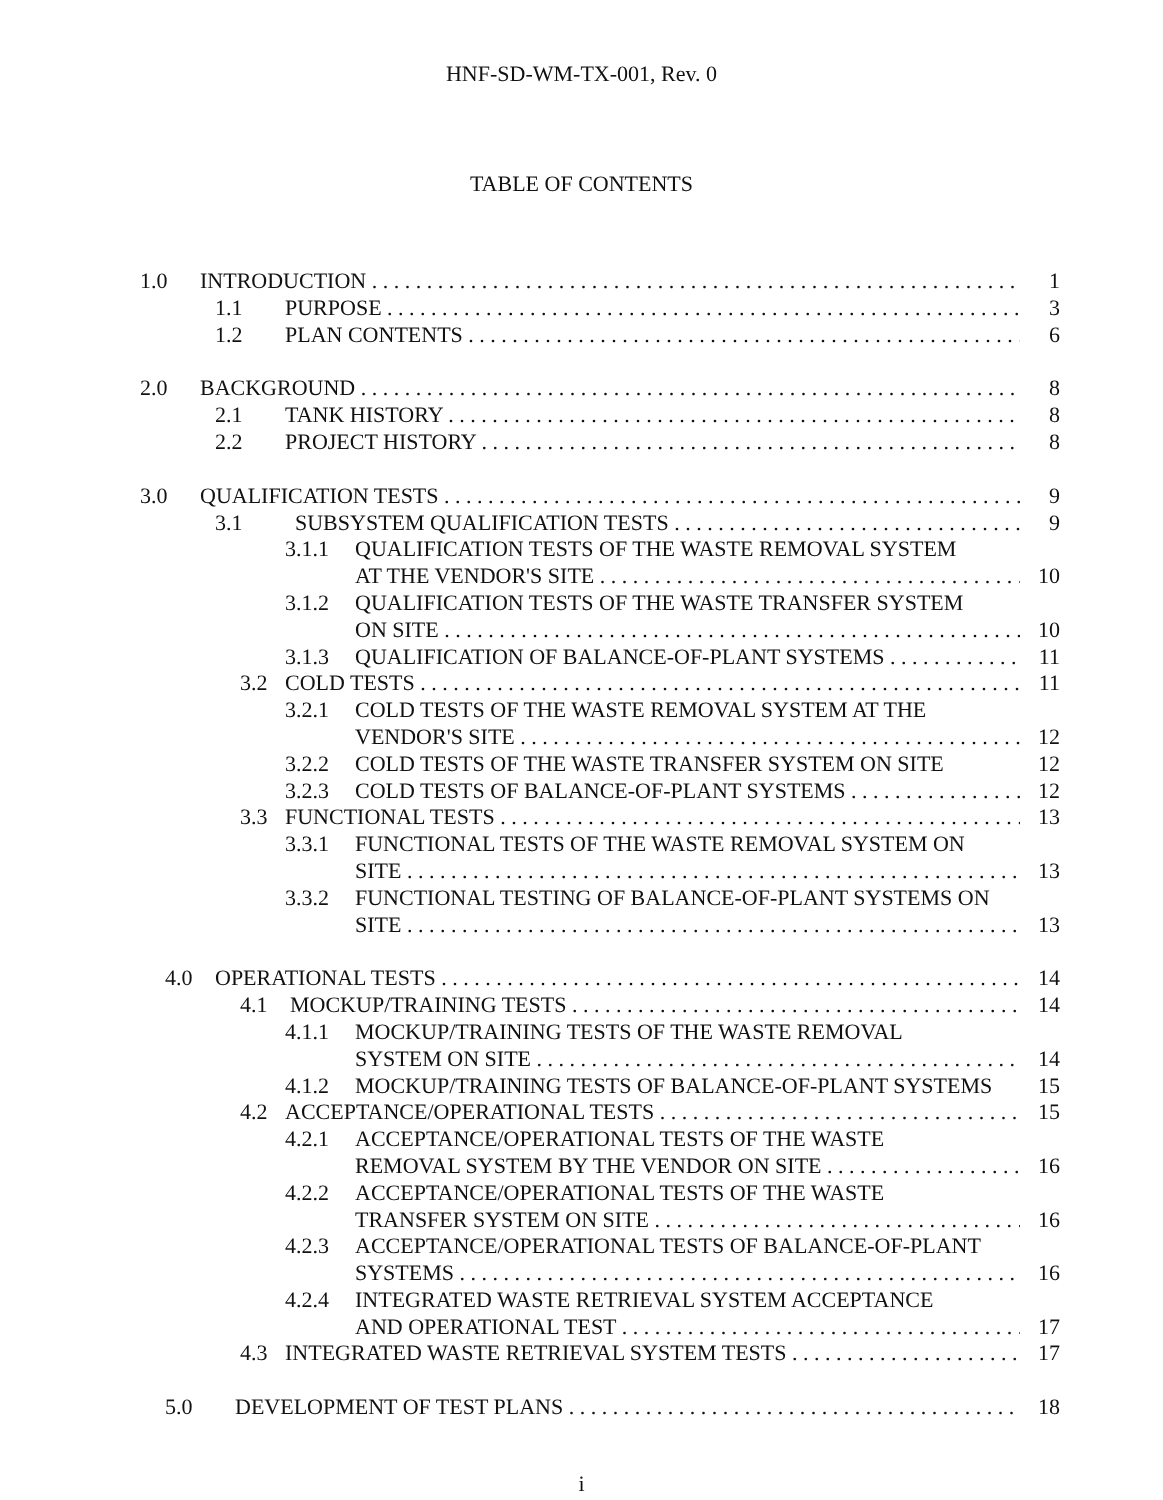HNF-SD-WM-TX-001, Rev. 0
TABLE OF CONTENTS
1.0 INTRODUCTION 1
1.1 PURPOSE 3
1.2 PLAN CONTENTS 6
2.0 BACKGROUND 8
2.1 TANK HISTORY 8
2.2 PROJECT HISTORY 8
3.0 QUALIFICATION TESTS 9
3.1 SUBSYSTEM QUALIFICATION TESTS 9
3.1.1 QUALIFICATION TESTS OF THE WASTE REMOVAL SYSTEM
AT THE VENDOR'S SITE 10
3.1.2 QUALIFICATION TESTS OF THE WASTE TRANSFER SYSTEM
ON SITE 10
3.1.3 QUALIFICATION OF BALANCE-OF-PLANT SYSTEMS 11
3.2 COLD TESTS 11
3.2.1 COLD TESTS OF THE WASTE REMOVAL SYSTEM AT THE
VENDOR'S SITE 12
3.2.2 COLD TESTS OF THE WASTE TRANSFER SYSTEM ON SITE 12
3.2.3 COLD TESTS OF BALANCE-OF-PLANT SYSTEMS 12
3.3 FUNCTIONAL TESTS 13
3.3.1 FUNCTIONAL TESTS OF THE WASTE REMOVAL SYSTEM ON
SITE 13
3.3.2 FUNCTIONAL TESTING OF BALANCE-OF-PLANT SYSTEMS ON
SITE 13
4.0 OPERATIONAL TESTS 14
4.1 MOCKUP/TRAINING TESTS 14
4.1.1 MOCKUP/TRAINING TESTS OF THE WASTE REMOVAL
SYSTEM ON SITE 14
4.1.2 MOCKUP/TRAINING TESTS OF BALANCE-OF-PLANT SYSTEMS 15
4.2 ACCEPTANCE/OPERATIONAL TESTS 15
4.2.1 ACCEPTANCE/OPERATIONAL TESTS OF THE WASTE
REMOVAL SYSTEM BY THE VENDOR ON SITE 16
4.2.2 ACCEPTANCE/OPERATIONAL TESTS OF THE WASTE
TRANSFER SYSTEM ON SITE 16
4.2.3 ACCEPTANCE/OPERATIONAL TESTS OF BALANCE-OF-PLANT
SYSTEMS 16
4.2.4 INTEGRATED WASTE RETRIEVAL SYSTEM ACCEPTANCE
AND OPERATIONAL TEST 17
4.3 INTEGRATED WASTE RETRIEVAL SYSTEM TESTS 17
5.0 DEVELOPMENT OF TEST PLANS 18
i